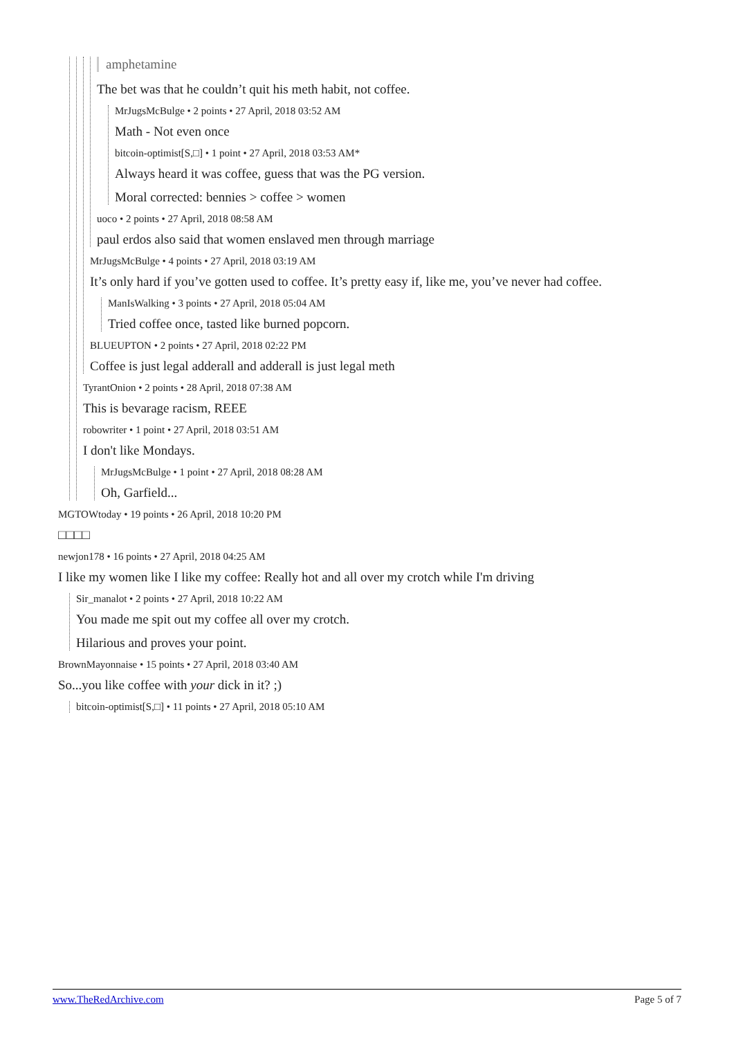amphetamine
The bet was that he couldn’t quit his meth habit, not coffee.
MrJugsMcBulge • 2 points • 27 April, 2018 03:52 AM
Math - Not even once
bitcoin-optimist[S,□] • 1 point • 27 April, 2018 03:53 AM*
Always heard it was coffee, guess that was the PG version.
Moral corrected: bennies > coffee > women
uoco • 2 points • 27 April, 2018 08:58 AM
paul erdos also said that women enslaved men through marriage
MrJugsMcBulge • 4 points • 27 April, 2018 03:19 AM
It’s only hard if you’ve gotten used to coffee. It’s pretty easy if, like me, you’ve never had coffee.
ManIsWalking • 3 points • 27 April, 2018 05:04 AM
Tried coffee once, tasted like burned popcorn.
BLUEUPTON • 2 points • 27 April, 2018 02:22 PM
Coffee is just legal adderall and adderall is just legal meth
TyrantOnion • 2 points • 28 April, 2018 07:38 AM
This is bevarage racism, REEE
robowriter • 1 point • 27 April, 2018 03:51 AM
I don't like Mondays.
MrJugsMcBulge • 1 point • 27 April, 2018 08:28 AM
Oh, Garfield...
MGTOWtoday • 19 points • 26 April, 2018 10:20 PM
□□□□
newjon178 • 16 points • 27 April, 2018 04:25 AM
I like my women like I like my coffee: Really hot and all over my crotch while I'm driving
Sir_manalot • 2 points • 27 April, 2018 10:22 AM
You made me spit out my coffee all over my crotch.
Hilarious and proves your point.
BrownMayonnaise • 15 points • 27 April, 2018 03:40 AM
So...you like coffee with your dick in it? ;)
bitcoin-optimist[S,□] • 11 points • 27 April, 2018 05:10 AM
www.TheRedArchive.com Page 5 of 7